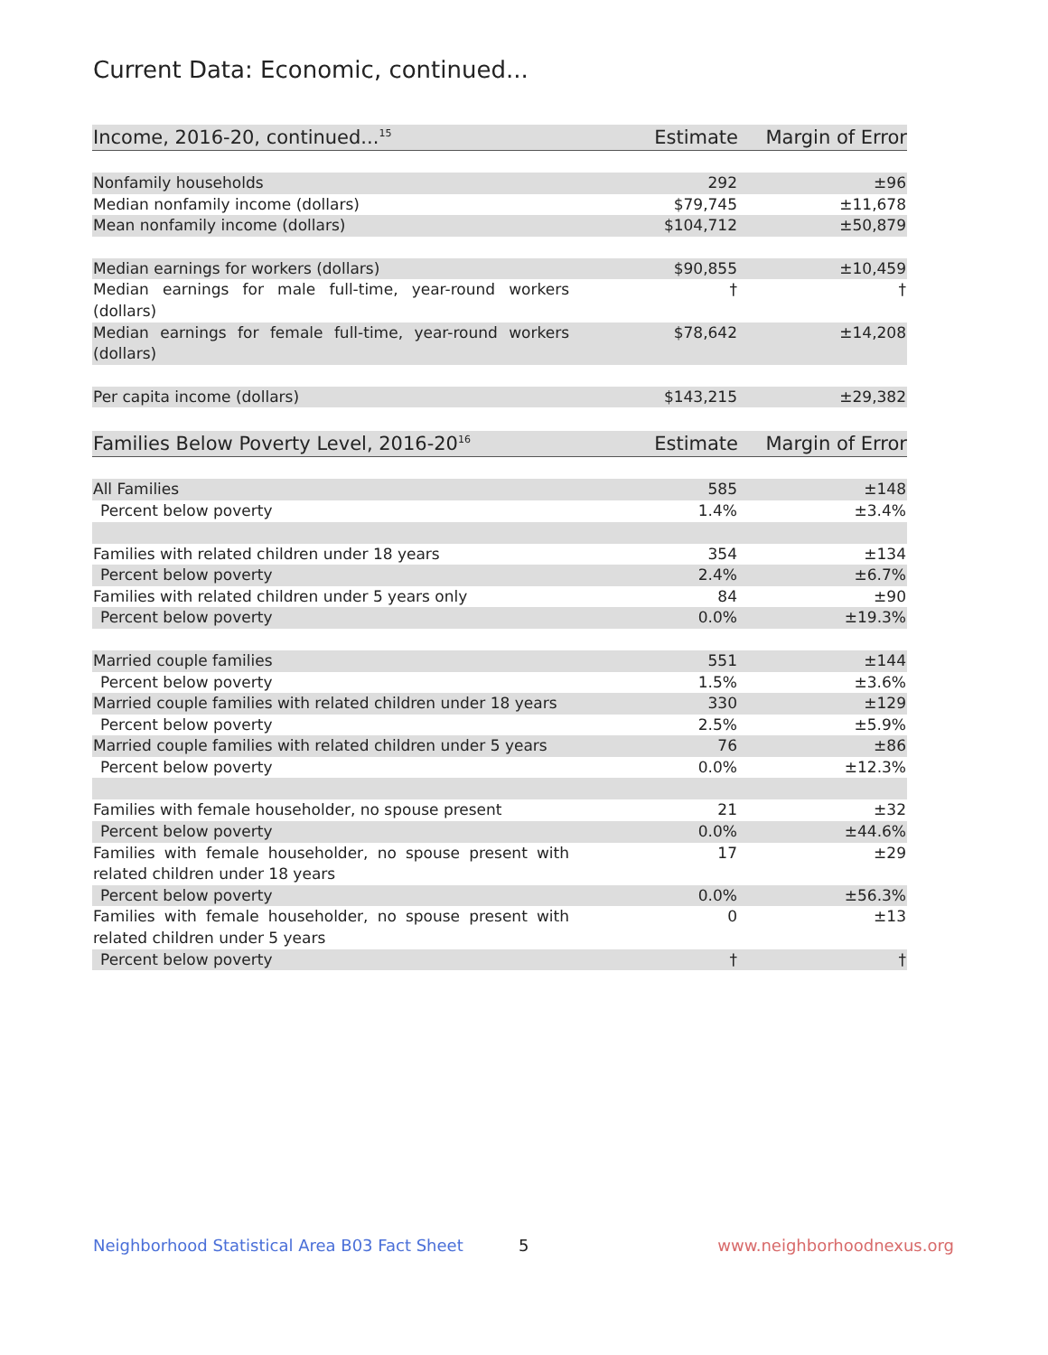Current Data: Economic, continued...
| Income, 2016-20, continued...<sup>15</sup> | Estimate | Margin of Error |
| --- | --- | --- |
| Nonfamily households | 292 | ±96 |
| Median nonfamily income (dollars) | $79,745 | ±11,678 |
| Mean nonfamily income (dollars) | $104,712 | ±50,879 |
| Median earnings for workers (dollars) | $90,855 | ±10,459 |
| Median earnings for male full-time, year-round workers (dollars) | † | † |
| Median earnings for female full-time, year-round workers (dollars) | $78,642 | ±14,208 |
| Per capita income (dollars) | $143,215 | ±29,382 |
| Families Below Poverty Level, 2016-20<sup>16</sup> | Estimate | Margin of Error |
| --- | --- | --- |
| All Families | 585 | ±148 |
| Percent below poverty | 1.4% | ±3.4% |
| Families with related children under 18 years | 354 | ±134 |
| Percent below poverty | 2.4% | ±6.7% |
| Families with related children under 5 years only | 84 | ±90 |
| Percent below poverty | 0.0% | ±19.3% |
| Married couple families | 551 | ±144 |
| Percent below poverty | 1.5% | ±3.6% |
| Married couple families with related children under 18 years | 330 | ±129 |
| Percent below poverty | 2.5% | ±5.9% |
| Married couple families with related children under 5 years | 76 | ±86 |
| Percent below poverty | 0.0% | ±12.3% |
| Families with female householder, no spouse present | 21 | ±32 |
| Percent below poverty | 0.0% | ±44.6% |
| Families with female householder, no spouse present with related children under 18 years | 17 | ±29 |
| Percent below poverty | 0.0% | ±56.3% |
| Families with female householder, no spouse present with related children under 5 years | 0 | ±13 |
| Percent below poverty | † | † |
Neighborhood Statistical Area B03 Fact Sheet
5 www.neighborhoodnexus.org